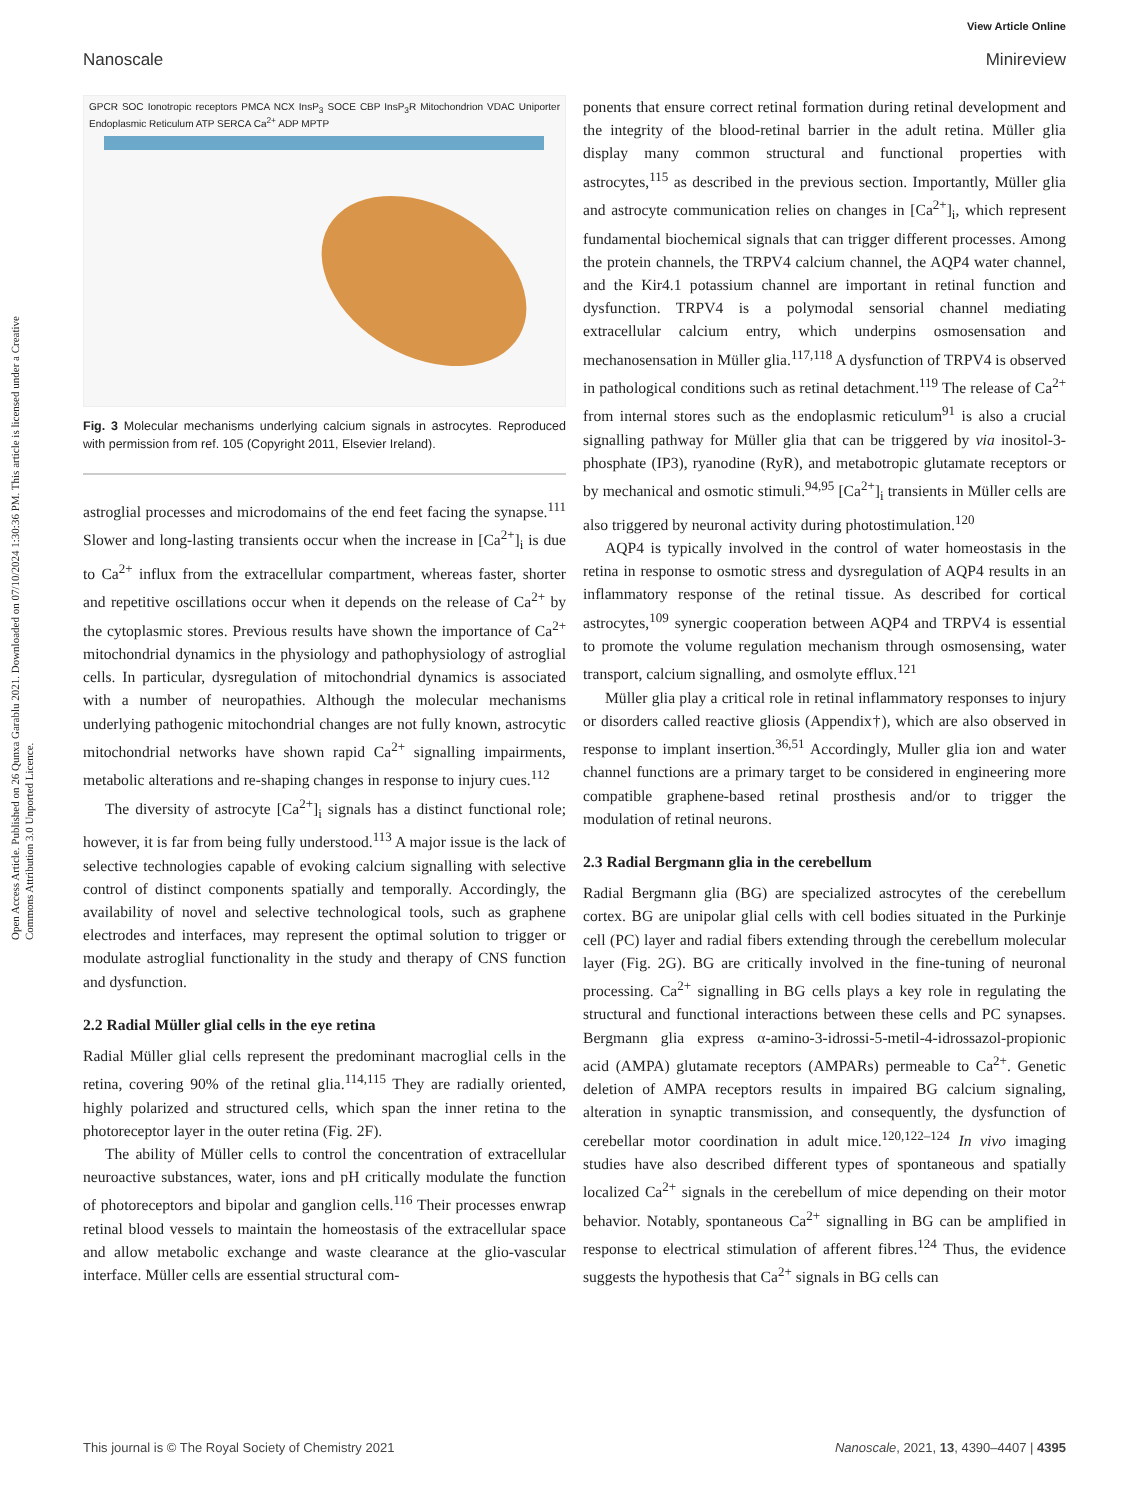View Article Online
Nanoscale Minireview
Open Access Article. Published on 26 Qunxa Garablu 2021. Downloaded on 07/10/2024 1:30:36 PM. This article is licensed under a Creative Commons Attribution 3.0 Unported Licence.
GPCR SOC Ionotropic receptors PMCA NCX InsP<sub>3</sub> SOCE CBP InsP<sub>3</sub>R Mitochondrion VDAC Uniporter Endoplasmic Reticulum ATP SERCA Ca<sup>2+</sup> ADP MPTP
Fig. 3 Molecular mechanisms underlying calcium signals in astrocytes. Reproduced with permission from ref. 105 (Copyright 2011, Elsevier Ireland).
astroglial processes and microdomains of the end feet facing the synapse.<sup>111</sup> Slower and long-lasting transients occur when the increase in [Ca<sup>2+</sup>]<sub>i</sub> is due to Ca<sup>2+</sup> influx from the extracellular compartment, whereas faster, shorter and repetitive oscillations occur when it depends on the release of Ca<sup>2+</sup> by the cytoplasmic stores. Previous results have shown the importance of Ca<sup>2+</sup> mitochondrial dynamics in the physiology and pathophysiology of astroglial cells. In particular, dysregulation of mitochondrial dynamics is associated with a number of neuropathies. Although the molecular mechanisms underlying pathogenic mitochondrial changes are not fully known, astrocytic mitochondrial networks have shown rapid Ca<sup>2+</sup> signalling impairments, metabolic alterations and re-shaping changes in response to injury cues.<sup>112</sup>
The diversity of astrocyte [Ca<sup>2+</sup>]<sub>i</sub> signals has a distinct functional role; however, it is far from being fully understood.<sup>113</sup> A major issue is the lack of selective technologies capable of evoking calcium signalling with selective control of distinct components spatially and temporally. Accordingly, the availability of novel and selective technological tools, such as graphene electrodes and interfaces, may represent the optimal solution to trigger or modulate astroglial functionality in the study and therapy of CNS function and dysfunction.
2.2 Radial Müller glial cells in the eye retina
Radial Müller glial cells represent the predominant macroglial cells in the retina, covering 90% of the retinal glia.<sup>114,115</sup> They are radially oriented, highly polarized and structured cells, which span the inner retina to the photoreceptor layer in the outer retina (Fig. 2F).
The ability of Müller cells to control the concentration of extracellular neuroactive substances, water, ions and pH critically modulate the function of photoreceptors and bipolar and ganglion cells.<sup>116</sup> Their processes enwrap retinal blood vessels to maintain the homeostasis of the extracellular space and allow metabolic exchange and waste clearance at the glio-vascular interface. Müller cells are essential structural com-
ponents that ensure correct retinal formation during retinal development and the integrity of the blood-retinal barrier in the adult retina. Müller glia display many common structural and functional properties with astrocytes,<sup>115</sup> as described in the previous section. Importantly, Müller glia and astrocyte communication relies on changes in [Ca<sup>2+</sup>]<sub>i</sub>, which represent fundamental biochemical signals that can trigger different processes. Among the protein channels, the TRPV4 calcium channel, the AQP4 water channel, and the Kir4.1 potassium channel are important in retinal function and dysfunction. TRPV4 is a polymodal sensorial channel mediating extracellular calcium entry, which underpins osmosensation and mechanosensation in Müller glia.<sup>117,118</sup> A dysfunction of TRPV4 is observed in pathological conditions such as retinal detachment.<sup>119</sup> The release of Ca<sup>2+</sup> from internal stores such as the endoplasmic reticulum<sup>91</sup> is also a crucial signalling pathway for Müller glia that can be triggered by via inositol-3-phosphate (IP3), ryanodine (RyR), and metabotropic glutamate receptors or by mechanical and osmotic stimuli.<sup>94,95</sup> [Ca<sup>2+</sup>]<sub>i</sub> transients in Müller cells are also triggered by neuronal activity during photostimulation.<sup>120</sup>
AQP4 is typically involved in the control of water homeostasis in the retina in response to osmotic stress and dysregulation of AQP4 results in an inflammatory response of the retinal tissue. As described for cortical astrocytes,<sup>109</sup> synergic cooperation between AQP4 and TRPV4 is essential to promote the volume regulation mechanism through osmosensing, water transport, calcium signalling, and osmolyte efflux.<sup>121</sup>
Müller glia play a critical role in retinal inflammatory responses to injury or disorders called reactive gliosis (Appendix†), which are also observed in response to implant insertion.<sup>36,51</sup> Accordingly, Muller glia ion and water channel functions are a primary target to be considered in engineering more compatible graphene-based retinal prosthesis and/or to trigger the modulation of retinal neurons.
2.3 Radial Bergmann glia in the cerebellum
Radial Bergmann glia (BG) are specialized astrocytes of the cerebellum cortex. BG are unipolar glial cells with cell bodies situated in the Purkinje cell (PC) layer and radial fibers extending through the cerebellum molecular layer (Fig. 2G). BG are critically involved in the fine-tuning of neuronal processing. Ca<sup>2+</sup> signalling in BG cells plays a key role in regulating the structural and functional interactions between these cells and PC synapses. Bergmann glia express α-amino-3-idrossi-5-metil-4-idrossazol-propionic acid (AMPA) glutamate receptors (AMPARs) permeable to Ca<sup>2+</sup>. Genetic deletion of AMPA receptors results in impaired BG calcium signaling, alteration in synaptic transmission, and consequently, the dysfunction of cerebellar motor coordination in adult mice.<sup>120,122–124</sup> In vivo imaging studies have also described different types of spontaneous and spatially localized Ca<sup>2+</sup> signals in the cerebellum of mice depending on their motor behavior. Notably, spontaneous Ca<sup>2+</sup> signalling in BG can be amplified in response to electrical stimulation of afferent fibres.<sup>124</sup> Thus, the evidence suggests the hypothesis that Ca<sup>2+</sup> signals in BG cells can
This journal is © The Royal Society of Chemistry 2021 Nanoscale, 2021, 13, 4390–4407 | 4395